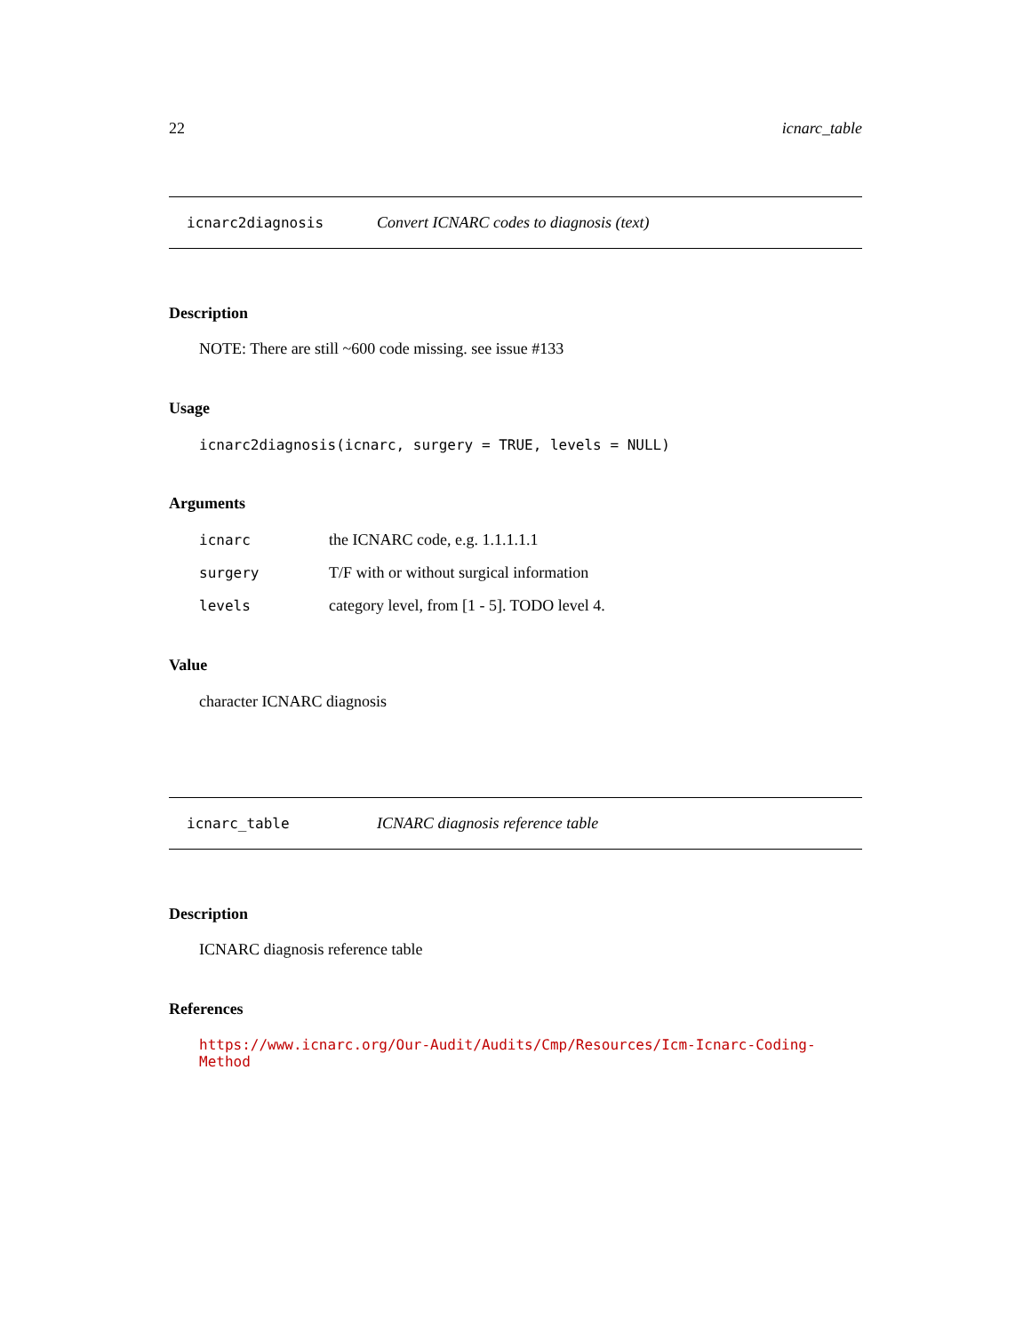22 icnarc_table
icnarc2diagnosis Convert ICNARC codes to diagnosis (text)
Description
NOTE: There are still ~600 code missing. see issue #133
Usage
icnarc2diagnosis(icnarc, surgery = TRUE, levels = NULL)
Arguments
| icnarc | the ICNARC code, e.g. 1.1.1.1.1 |
| surgery | T/F with or without surgical information |
| levels | category level, from [1 - 5]. TODO level 4. |
Value
character ICNARC diagnosis
icnarc_table ICNARC diagnosis reference table
Description
ICNARC diagnosis reference table
References
https://www.icnarc.org/Our-Audit/Audits/Cmp/Resources/Icm-Icnarc-Coding-Method